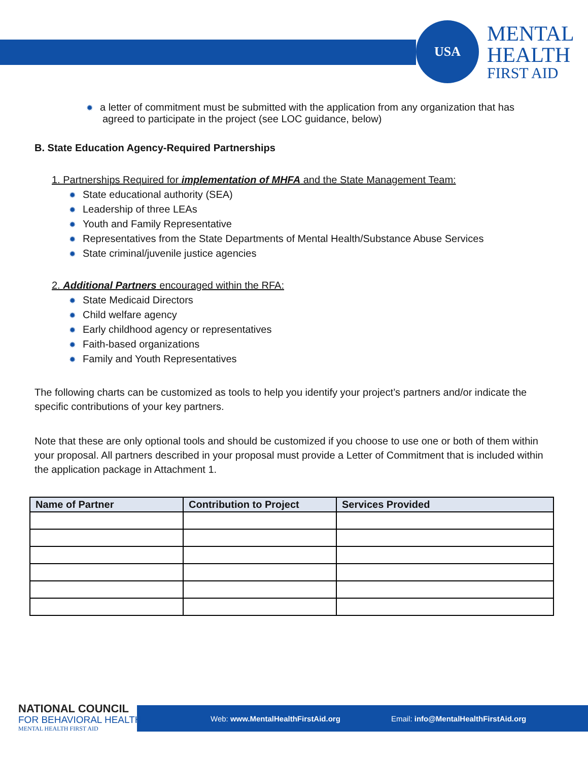USA
MENTAL
HEALTH
FIRST AID
✹ a letter of commitment must be submitted with the application from any organization that has
agreed to participate in the project (see LOC guidance, below)
B. State Education Agency-Required Partnerships
1. Partnerships Required for implementation of MHFA and the State Management Team:
✹ State educational authority (SEA)
✹ Leadership of three LEAs
✹ Youth and Family Representative
✹ Representatives from the State Departments of Mental Health/Substance Abuse Services
✹ State criminal/juvenile justice agencies
2. Additional Partners encouraged within the RFA:
✹ State Medicaid Directors
✹ Child welfare agency
✹ Early childhood agency or representatives
✹ Faith-based organizations
✹ Family and Youth Representatives
The following charts can be customized as tools to help you identify your project’s partners and/or indicate the specific contributions of your key partners.
Note that these are only optional tools and should be customized if you choose to use one or both of them within your proposal. All partners described in your proposal must provide a Letter of Commitment that is included within the application package in Attachment 1.
| Name of Partner | Contribution to Project | Services Provided |
| --- | --- | --- |
Web: www.MentalHealthFirstAid.org Email: info@MentalHealthFirstAid.org
NATIONAL COUNCIL
FOR BEHAVIORAL HEALTH
MENTAL HEALTH FIRST AID